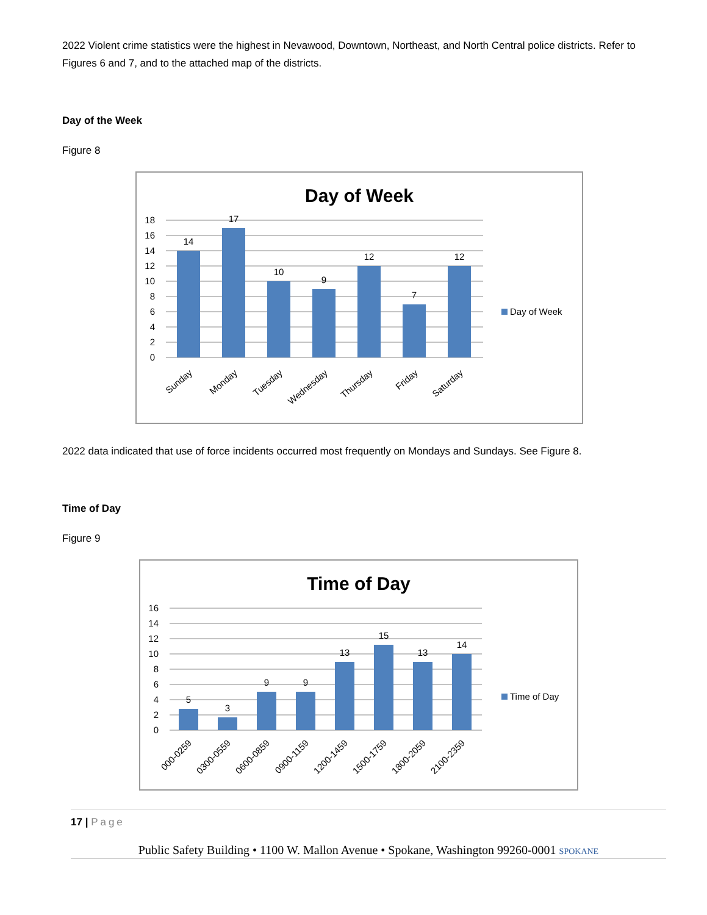2022 Violent crime statistics were the highest in Nevawood, Downtown, Northeast, and North Central police districts. Refer to Figures 6 and 7, and to the attached map of the districts.
Day of the Week
Figure 8
Day of Week
18
16
14
12
10
8
6
4
2
0
14
17
10
9
12
7
12
Sunday
Monday
Tuesday
Wednesday
Thursday
Friday
Saturday
Day of Week
2022 data indicated that use of force incidents occurred most frequently on Mondays and Sundays. See Figure 8.
Time of Day
Figure 9
Time of Day
16
14
12
10
8
6
4
2
0
5
3
9
9
13
15
13
14
000-0259
0300-0559
0600-0859
0900-1159
1200-1459
1500-1759
1800-2059
2100-2359
Time of Day
17 | Page
Public Safety Building • 1100 W. Mallon Avenue • Spokane, Washington 99260-0001 SPOKANE